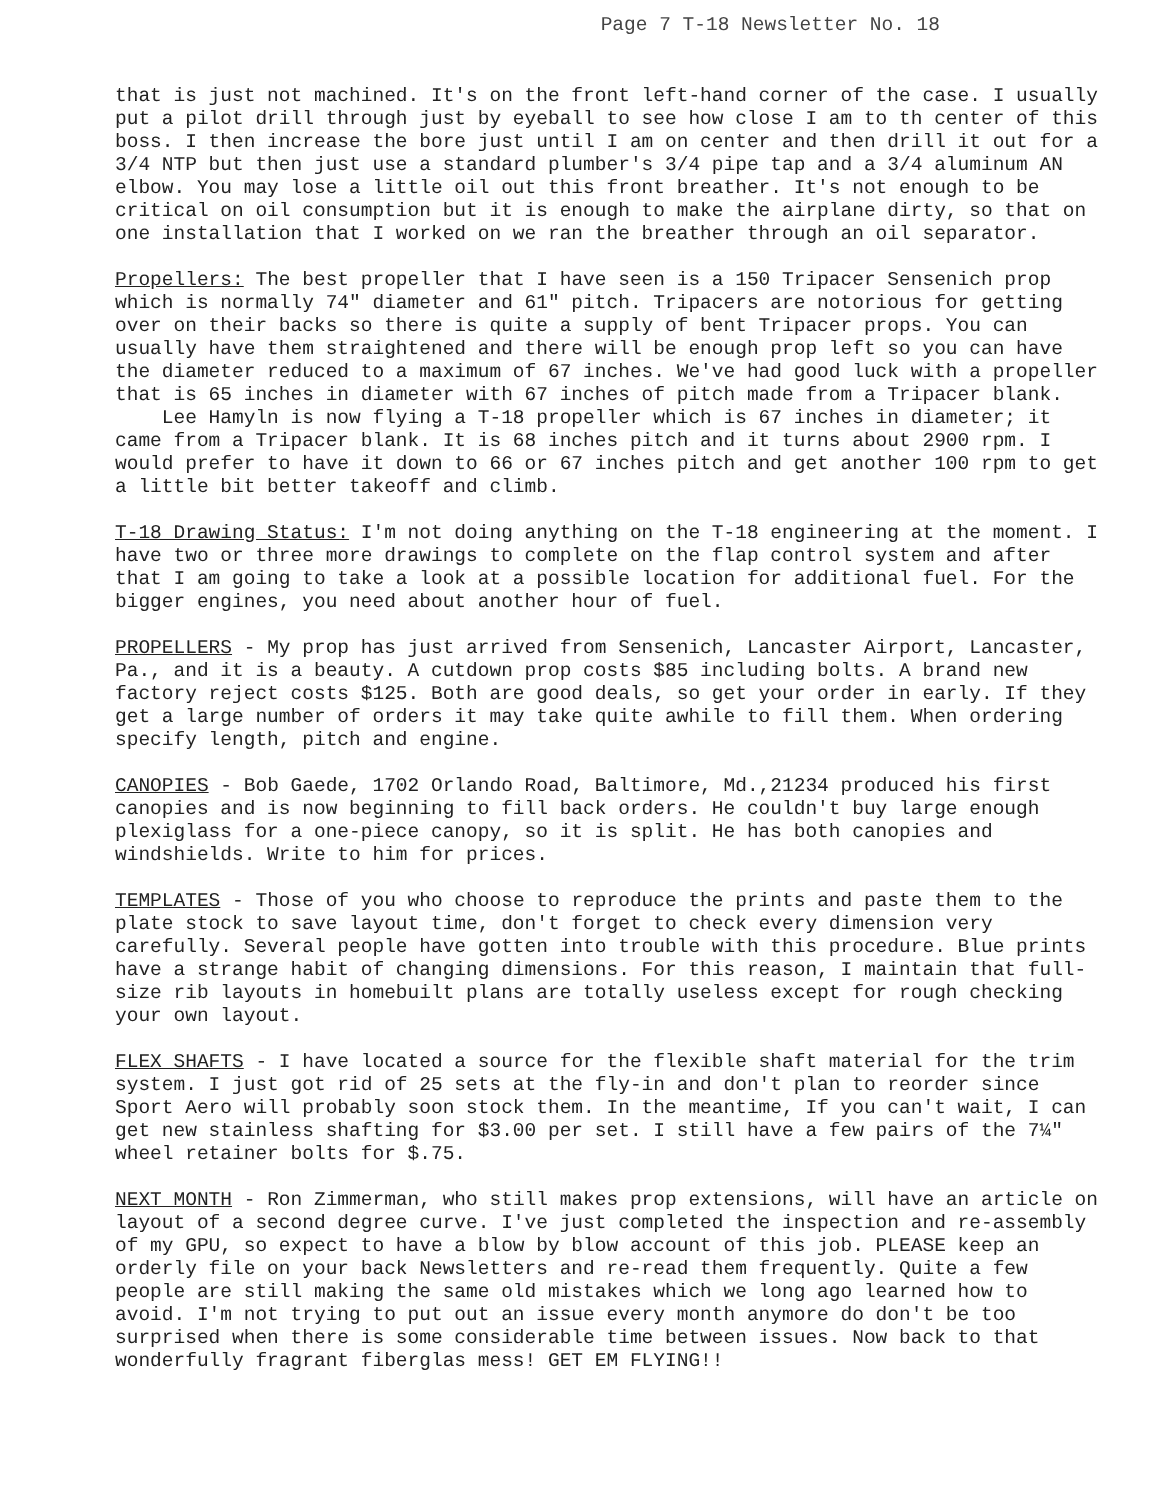Page 7 T-18 Newsletter No. 18
that is just not machined. It's on the front left-hand corner of the case. I usually put a pilot drill through just by eyeball to see how close I am to th center of this boss. I then increase the bore just until I am on center and then drill it out for a 3/4 NTP but then just use a standard plumber's 3/4 pipe tap and a 3/4 aluminum AN elbow. You may lose a little oil out this front breather. It's not enough to be critical on oil consumption but it is enough to make the airplane dirty, so that on one installation that I worked on we ran the breather through an oil separator.
Propellers: The best propeller that I have seen is a 150 Tripacer Sensenich prop which is normally 74" diameter and 61" pitch. Tripacers are notorious for getting over on their backs so there is quite a supply of bent Tripacer props. You can usually have them straightened and there will be enough prop left so you can have the diameter reduced to a maximum of 67 inches. We've had good luck with a propeller that is 65 inches in diameter with 67 inches of pitch made from a Tripacer blank. Lee Hamyln is now flying a T-18 propeller which is 67 inches in diameter; it came from a Tripacer blank. It is 68 inches pitch and it turns about 2900 rpm. I would prefer to have it down to 66 or 67 inches pitch and get another 100 rpm to get a little bit better takeoff and climb.
T-18 Drawing Status: I'm not doing anything on the T-18 engineering at the moment. I have two or three more drawings to complete on the flap control system and after that I am going to take a look at a possible location for additional fuel. For the bigger engines, you need about another hour of fuel.
PROPELLERS - My prop has just arrived from Sensenich, Lancaster Airport, Lancaster, Pa., and it is a beauty. A cutdown prop costs $85 including bolts. A brand new factory reject costs $125. Both are good deals, so get your order in early. If they get a large number of orders it may take quite awhile to fill them. When ordering specify length, pitch and engine.
CANOPIES - Bob Gaede, 1702 Orlando Road, Baltimore, Md.,21234 produced his first canopies and is now beginning to fill back orders. He couldn't buy large enough plexiglass for a one-piece canopy, so it is split. He has both canopies and windshields. Write to him for prices.
TEMPLATES - Those of you who choose to reproduce the prints and paste them to the plate stock to save layout time, don't forget to check every dimension very carefully. Several people have gotten into trouble with this procedure. Blue prints have a strange habit of changing dimensions. For this reason, I maintain that full-size rib layouts in homebuilt plans are totally useless except for rough checking your own layout.
FLEX SHAFTS - I have located a source for the flexible shaft material for the trim system. I just got rid of 25 sets at the fly-in and don't plan to reorder since Sport Aero will probably soon stock them. In the meantime, If you can't wait, I can get new stainless shafting for $3.00 per set. I still have a few pairs of the 7¼" wheel retainer bolts for $.75.
NEXT MONTH - Ron Zimmerman, who still makes prop extensions, will have an article on layout of a second degree curve. I've just completed the inspection and re-assembly of my GPU, so expect to have a blow by blow account of this job. PLEASE keep an orderly file on your back Newsletters and re-read them frequently. Quite a few people are still making the same old mistakes which we long ago learned how to avoid. I'm not trying to put out an issue every month anymore do don't be too surprised when there is some considerable time between issues. Now back to that wonderfully fragrant fiberglas mess! GET EM FLYING!!